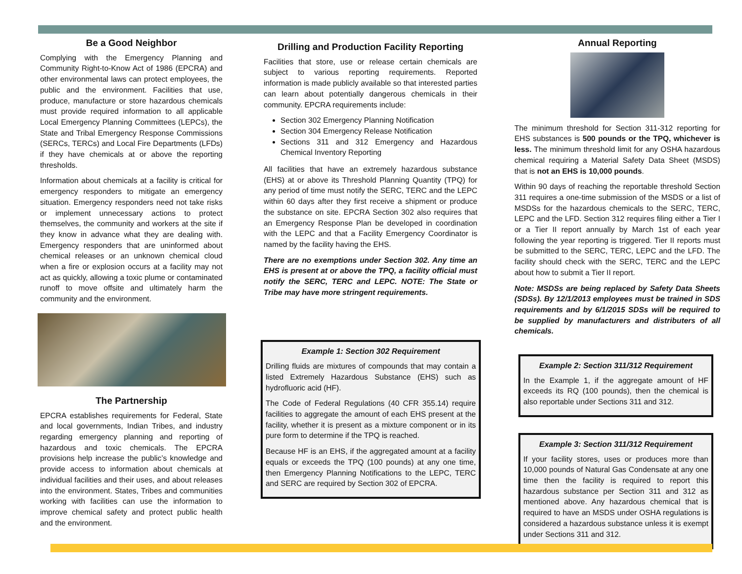Be a Good Neighbor
Complying with the Emergency Planning and Community Right-to-Know Act of 1986 (EPCRA) and other environmental laws can protect employees, the public and the environment. Facilities that use, produce, manufacture or store hazardous chemicals must provide required information to all applicable Local Emergency Planning Committees (LEPCs), the State and Tribal Emergency Response Commissions (SERCs, TERCs) and Local Fire Departments (LFDs) if they have chemicals at or above the reporting thresholds.
Information about chemicals at a facility is critical for emergency responders to mitigate an emergency situation. Emergency responders need not take risks or implement unnecessary actions to protect themselves, the community and workers at the site if they know in advance what they are dealing with. Emergency responders that are uninformed about chemical releases or an unknown chemical cloud when a fire or explosion occurs at a facility may not act as quickly, allowing a toxic plume or contaminated runoff to move offsite and ultimately harm the community and the environment.
The Partnership
EPCRA establishes requirements for Federal, State and local governments, Indian Tribes, and industry regarding emergency planning and reporting of hazardous and toxic chemicals. The EPCRA provisions help increase the public’s knowledge and provide access to information about chemicals at individual facilities and their uses, and about releases into the environment. States, Tribes and communities working with facilities can use the information to improve chemical safety and protect public health and the environment.
Drilling and Production Facility Reporting
Facilities that store, use or release certain chemicals are subject to various reporting requirements. Reported information is made publicly available so that interested parties can learn about potentially dangerous chemicals in their community. EPCRA requirements include:
Section 302 Emergency Planning Notification
Section 304 Emergency Release Notification
Sections 311 and 312 Emergency and Hazardous Chemical Inventory Reporting
All facilities that have an extremely hazardous substance (EHS) at or above its Threshold Planning Quantity (TPQ) for any period of time must notify the SERC, TERC and the LEPC within 60 days after they first receive a shipment or produce the substance on site. EPCRA Section 302 also requires that an Emergency Response Plan be developed in coordination with the LEPC and that a Facility Emergency Coordinator is named by the facility having the EHS.
There are no exemptions under Section 302. Any time an EHS is present at or above the TPQ, a facility official must notify the SERC, TERC and LEPC. NOTE: The State or Tribe may have more stringent requirements.
Example 1: Section 302 Requirement
Drilling fluids are mixtures of compounds that may contain a listed Extremely Hazardous Substance (EHS) such as hydrofluoric acid (HF).
The Code of Federal Regulations (40 CFR 355.14) require facilities to aggregate the amount of each EHS present at the facility, whether it is present as a mixture component or in its pure form to determine if the TPQ is reached.
Because HF is an EHS, if the aggregated amount at a facility equals or exceeds the TPQ (100 pounds) at any one time, then Emergency Planning Notifications to the LEPC, TERC and SERC are required by Section 302 of EPCRA.
Annual Reporting
The minimum threshold for Section 311-312 reporting for EHS substances is 500 pounds or the TPQ, whichever is less. The minimum threshold limit for any OSHA hazardous chemical requiring a Material Safety Data Sheet (MSDS) that is not an EHS is 10,000 pounds.
Within 90 days of reaching the reportable threshold Section 311 requires a one-time submission of the MSDS or a list of MSDSs for the hazardous chemicals to the SERC, TERC, LEPC and the LFD. Section 312 requires filing either a Tier I or a Tier II report annually by March 1st of each year following the year reporting is triggered. Tier II reports must be submitted to the SERC, TERC, LEPC and the LFD. The facility should check with the SERC, TERC and the LEPC about how to submit a Tier II report.
Note: MSDSs are being replaced by Safety Data Sheets (SDSs). By 12/1/2013 employees must be trained in SDS requirements and by 6/1/2015 SDSs will be required to be supplied by manufacturers and distributers of all chemicals.
Example 2: Section 311/312 Requirement
In the Example 1, if the aggregate amount of HF exceeds its RQ (100 pounds), then the chemical is also reportable under Sections 311 and 312.
Example 3: Section 311/312 Requirement
If your facility stores, uses or produces more than 10,000 pounds of Natural Gas Condensate at any one time then the facility is required to report this hazardous substance per Section 311 and 312 as mentioned above. Any hazardous chemical that is required to have an MSDS under OSHA regulations is considered a hazardous substance unless it is exempt under Sections 311 and 312.